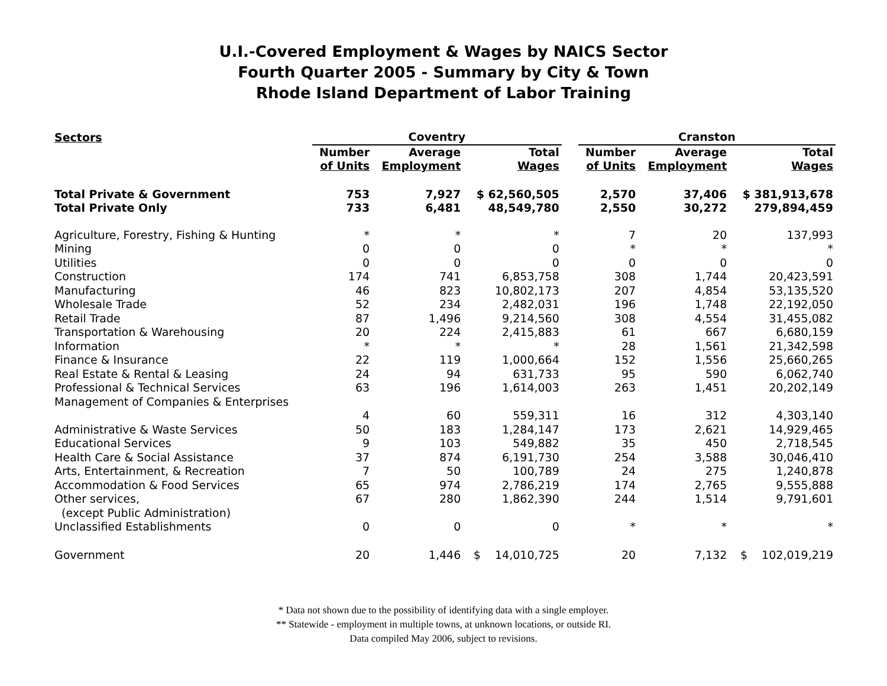U.I.-Covered Employment & Wages by NAICS Sector
Fourth Quarter 2005 - Summary by City & Town
Rhode Island Department of Labor Training
| Sectors | Coventry | | | | Cranston | | |
| --- | --- | --- | --- | --- | --- | --- | --- |
| | Number of Units | Average Employment | Total Wages | | Number of Units | Average Employment | Total Wages |
| Total Private & Government | 753 | 7,927 | $ 62,560,505 | | 2,570 | 37,406 | $ 381,913,678 |
| Total Private Only | 733 | 6,481 | 48,549,780 | | 2,550 | 30,272 | 279,894,459 |
| Agriculture, Forestry, Fishing & Hunting | * | * | * | | 7 | 20 | 137,993 |
| Mining | 0 | 0 | 0 | | * | * | * |
| Utilities | 0 | 0 | 0 | | 0 | 0 | 0 |
| Construction | 174 | 741 | 6,853,758 | | 308 | 1,744 | 20,423,591 |
| Manufacturing | 46 | 823 | 10,802,173 | | 207 | 4,854 | 53,135,520 |
| Wholesale Trade | 52 | 234 | 2,482,031 | | 196 | 1,748 | 22,192,050 |
| Retail Trade | 87 | 1,496 | 9,214,560 | | 308 | 4,554 | 31,455,082 |
| Transportation & Warehousing | 20 | 224 | 2,415,883 | | 61 | 667 | 6,680,159 |
| Information | * | * | * | | 28 | 1,561 | 21,342,598 |
| Finance & Insurance | 22 | 119 | 1,000,664 | | 152 | 1,556 | 25,660,265 |
| Real Estate & Rental & Leasing | 24 | 94 | 631,733 | | 95 | 590 | 6,062,740 |
| Professional & Technical Services | 63 | 196 | 1,614,003 | | 263 | 1,451 | 20,202,149 |
| Management of Companies & Enterprises | | | | | | | |
| | 4 | 60 | 559,311 | | 16 | 312 | 4,303,140 |
| Administrative & Waste Services | 50 | 183 | 1,284,147 | | 173 | 2,621 | 14,929,465 |
| Educational Services | 9 | 103 | 549,882 | | 35 | 450 | 2,718,545 |
| Health Care & Social Assistance | 37 | 874 | 6,191,730 | | 254 | 3,588 | 30,046,410 |
| Arts, Entertainment, & Recreation | 7 | 50 | 100,789 | | 24 | 275 | 1,240,878 |
| Accommodation & Food Services | 65 | 974 | 2,786,219 | | 174 | 2,765 | 9,555,888 |
| Other services, | 67 | 280 | 1,862,390 | | 244 | 1,514 | 9,791,601 |
| (except Public Administration) | | | | | | | |
| Unclassified Establishments | 0 | 0 | 0 | | * | * | * |
| Government | 20 | 1,446 | $ 14,010,725 | | 20 | 7,132 | $ 102,019,219 |
* Data not shown due to the possibility of identifying data with a single employer.
** Statewide - employment in multiple towns, at unknown locations, or outside RI.
Data compiled May 2006, subject to revisions.